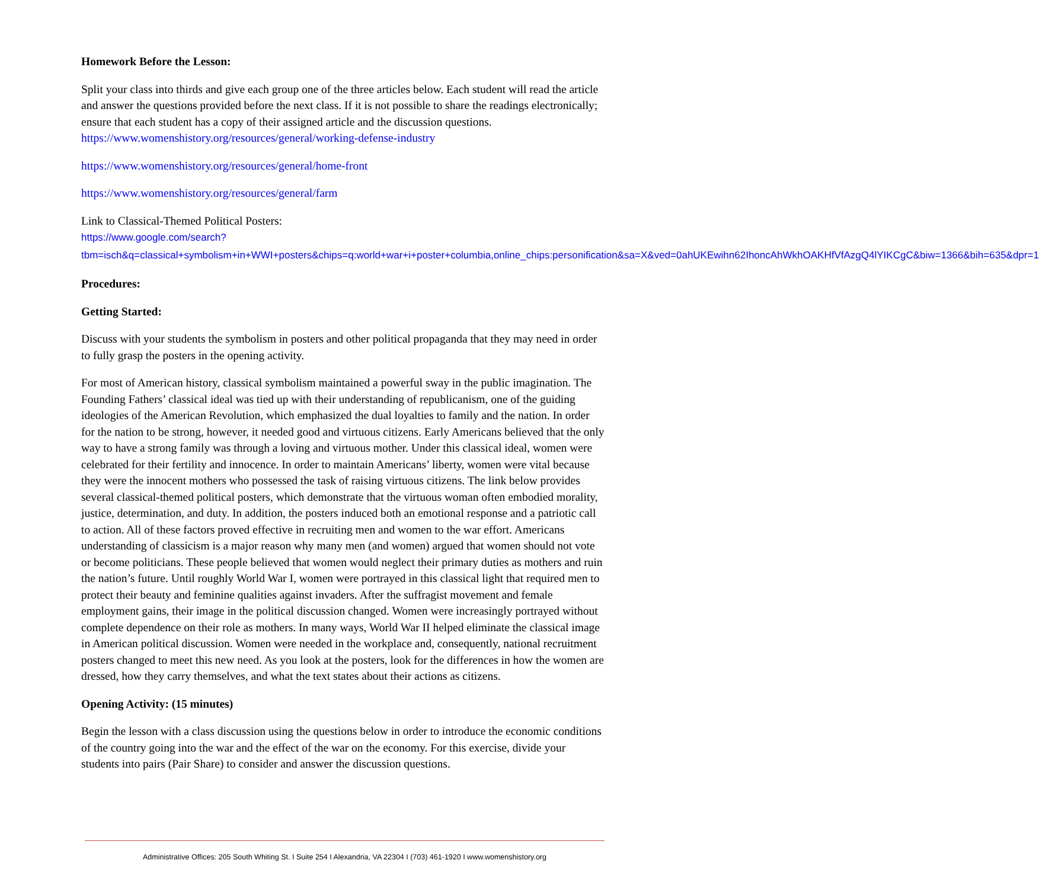Homework Before the Lesson:
Split your class into thirds and give each group one of the three articles below. Each student will read the article and answer the questions provided before the next class. If it is not possible to share the readings electronically; ensure that each student has a copy of their assigned article and the discussion questions. https://www.womenshistory.org/resources/general/working-defense-industry
https://www.womenshistory.org/resources/general/home-front
https://www.womenshistory.org/resources/general/farm
Link to Classical-Themed Political Posters:
https://www.google.com/search?tbm=isch&q=classical+symbolism+in+WWI+posters&chips=q:world+war+i+poster+columbia,online_chips:personification&sa=X&ved=0ahUKEwihn62IhoncAhWkhOAKHfVfAzgQ4lYIKCgC&biw=1366&bih=635&dpr=1
Procedures:
Getting Started:
Discuss with your students the symbolism in posters and other political propaganda that they may need in order to fully grasp the posters in the opening activity.
For most of American history, classical symbolism maintained a powerful sway in the public imagination. The Founding Fathers’ classical ideal was tied up with their understanding of republicanism, one of the guiding ideologies of the American Revolution, which emphasized the dual loyalties to family and the nation. In order for the nation to be strong, however, it needed good and virtuous citizens. Early Americans believed that the only way to have a strong family was through a loving and virtuous mother. Under this classical ideal, women were celebrated for their fertility and innocence. In order to maintain Americans’ liberty, women were vital because they were the innocent mothers who possessed the task of raising virtuous citizens. The link below provides several classical-themed political posters, which demonstrate that the virtuous woman often embodied morality, justice, determination, and duty. In addition, the posters induced both an emotional response and a patriotic call to action. All of these factors proved effective in recruiting men and women to the war effort. Americans understanding of classicism is a major reason why many men (and women) argued that women should not vote or become politicians. These people believed that women would neglect their primary duties as mothers and ruin the nation’s future. Until roughly World War I, women were portrayed in this classical light that required men to protect their beauty and feminine qualities against invaders. After the suffragist movement and female employment gains, their image in the political discussion changed. Women were increasingly portrayed without complete dependence on their role as mothers. In many ways, World War II helped eliminate the classical image in American political discussion. Women were needed in the workplace and, consequently, national recruitment posters changed to meet this new need. As you look at the posters, look for the differences in how the women are dressed, how they carry themselves, and what the text states about their actions as citizens.
Opening Activity: (15 minutes)
Begin the lesson with a class discussion using the questions below in order to introduce the economic conditions of the country going into the war and the effect of the war on the economy. For this exercise, divide your students into pairs (Pair Share) to consider and answer the discussion questions.
Administrative Offices: 205 South Whiting St. I Suite 254 I Alexandria, VA 22304 I (703) 461-1920 I www.womenshistory.org